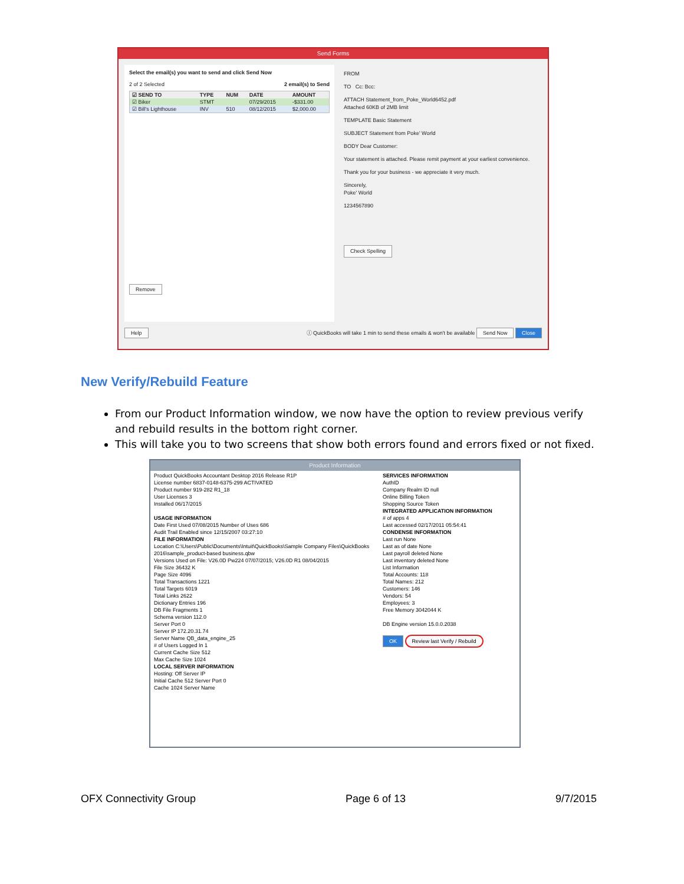Send Forms
Select the email(s) you want to send and click Send Now
2 of 2 Selected 2 email(s) to Send
| ☑ SEND TO | TYPE | NUM | DATE | AMOUNT |
| --- | --- | --- | --- | --- |
| ☑ Biker | STMT | | 07/29/2015 | -$331.00 |
| ☑ Bill's Lighthouse | INV | 510 | 08/12/2015 | $2,000.00 |
Remove
FROM
TO Cc: Bcc:
ATTACH Statement_from_Poke_World6452.pdf
Attached 60KB of 2MB limit
TEMPLATE Basic Statement
SUBJECT Statement from Poke' World
BODY Dear Customer:
Your statement is attached. Please remit payment at your earliest convenience.
Thank you for your business - we appreciate it very much.
Sincerely,
Poke' World
1234567890
Check Spelling
Help ⓘ QuickBooks will take 1 min to send these emails & won't be available Send Now Close
New Verify/Rebuild Feature
From our Product Information window, we now have the option to review previous verify and rebuild results in the bottom right corner.
This will take you to two screens that show both errors found and errors fixed or not fixed.
Product Information
Product QuickBooks Accountant Desktop 2016 Release R1P
License number 6837-0148-6375-299 ACTIVATED
Product number 919-282 R1_18
User Licenses 3
Installed 06/17/2015
USAGE INFORMATION
Date First Used 07/08/2015 Number of Uses 686
Audit Trail Enabled since 12/15/2007 03:27:10
FILE INFORMATION
Location C:\Users\Public\Documents\Intuit\QuickBooks\Sample Company Files\QuickBooks 2016\sample_product-based business.qbw
Versions Used on File: V26.0D Pw224 07/07/2015; V26.0D R1 08/04/2015
File Size 36432 K
Page Size 4096
Total Transactions 1221
Total Targets 6019
Total Links 2622
Dictionary Entries 196
DB File Fragments 1
Schema version 112.0
Server Port 0
Server IP 172.20.31.74
Server Name QB_data_engine_25
# of Users Logged In 1
Current Cache Size 512
Max Cache Size 1024
LOCAL SERVER INFORMATION
Hosting: Off Server IP
Initial Cache 512 Server Port 0
Cache 1024 Server Name
SERVICES INFORMATION
AuthID
Company Realm ID null
Online Billing Token
Shopping Source Token
INTEGRATED APPLICATION INFORMATION
# of apps 4
Last accessed 02/17/2011 05:54:41
CONDENSE INFORMATION
Last run None
Last as of date None
Last payroll deleted None
Last inventory deleted None
List Information
Total Accounts: 118
Total Names: 212
Customers: 146
Vendors: 54
Employees: 3
Free Memory 3042044 K
DB Engine version 15.0.0.2038
OK Review last Verify / Rebuild
OFX Connectivity Group Page 6 of 13 9/7/2015